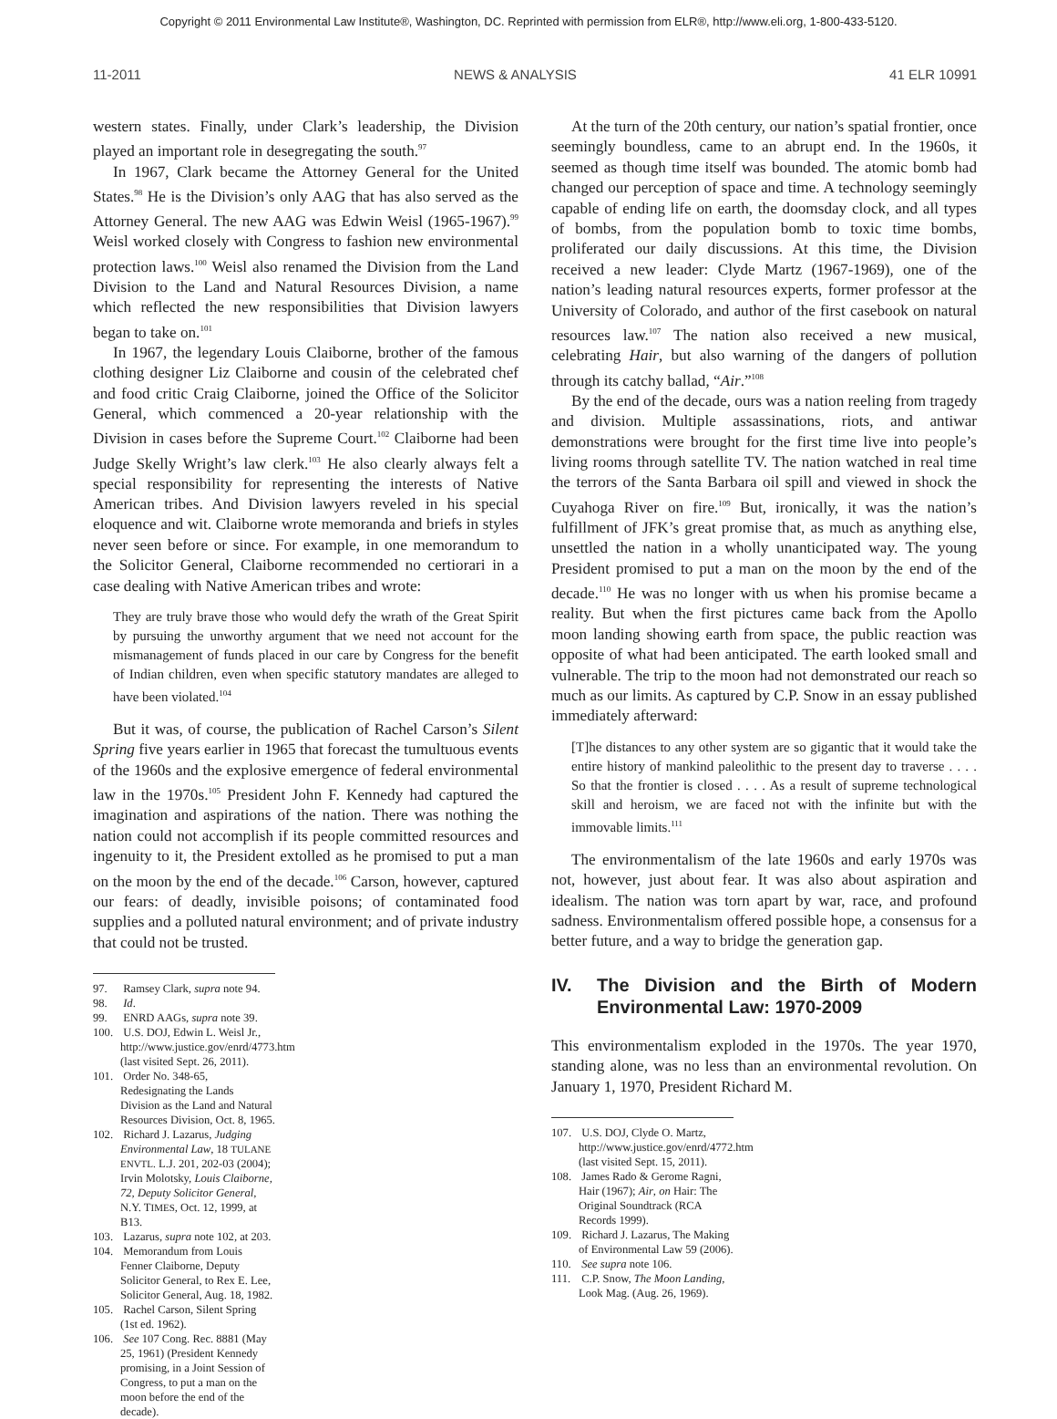Copyright © 2011 Environmental Law Institute®, Washington, DC. Reprinted with permission from ELR®, http://www.eli.org, 1-800-433-5120.
11-2011 NEWS & ANALYSIS 41 ELR 10991
western states. Finally, under Clark’s leadership, the Division played an important role in desegregating the south.<sup>97</sup>
In 1967, Clark became the Attorney General for the United States.<sup>98</sup> He is the Division’s only AAG that has also served as the Attorney General. The new AAG was Edwin Weisl (1965-1967).<sup>99</sup> Weisl worked closely with Congress to fashion new environmental protection laws.<sup>100</sup> Weisl also renamed the Division from the Land Division to the Land and Natural Resources Division, a name which reflected the new responsibilities that Division lawyers began to take on.<sup>101</sup>
In 1967, the legendary Louis Claiborne, brother of the famous clothing designer Liz Claiborne and cousin of the celebrated chef and food critic Craig Claiborne, joined the Office of the Solicitor General, which commenced a 20-year relationship with the Division in cases before the Supreme Court.<sup>102</sup> Claiborne had been Judge Skelly Wright’s law clerk.<sup>103</sup> He also clearly always felt a special responsibility for representing the interests of Native American tribes. And Division lawyers reveled in his special eloquence and wit. Claiborne wrote memoranda and briefs in styles never seen before or since. For example, in one memorandum to the Solicitor General, Claiborne recommended no certiorari in a case dealing with Native American tribes and wrote:
They are truly brave those who would defy the wrath of the Great Spirit by pursuing the unworthy argument that we need not account for the mismanagement of funds placed in our care by Congress for the benefit of Indian children, even when specific statutory mandates are alleged to have been violated.<sup>104</sup>
But it was, of course, the publication of Rachel Carson’s Silent Spring five years earlier in 1965 that forecast the tumultuous events of the 1960s and the explosive emergence of federal environmental law in the 1970s.<sup>105</sup> President John F. Kennedy had captured the imagination and aspirations of the nation. There was nothing the nation could not accomplish if its people committed resources and ingenuity to it, the President extolled as he promised to put a man on the moon by the end of the decade.<sup>106</sup> Carson, however, captured our fears: of deadly, invisible poisons; of contaminated food supplies and a polluted natural environment; and of private industry that could not be trusted.
97. Ramsey Clark, supra note 94.
98. Id.
99. ENRD AAGs, supra note 39.
100. U.S. DOJ, Edwin L. Weisl Jr., http://www.justice.gov/enrd/4773.htm (last visited Sept. 26, 2011).
101. Order No. 348-65, Redesignating the Lands Division as the Land and Natural Resources Division, Oct. 8, 1965.
102. Richard J. Lazarus, Judging Environmental Law, 18 TULANE ENVTL. L.J. 201, 202-03 (2004); Irvin Molotsky, Louis Claiborne, 72, Deputy Solicitor General, N.Y. TIMES, Oct. 12, 1999, at B13.
103. Lazarus, supra note 102, at 203.
104. Memorandum from Louis Fenner Claiborne, Deputy Solicitor General, to Rex E. Lee, Solicitor General, Aug. 18, 1982.
105. Rachel Carson, Silent Spring (1st ed. 1962).
106. See 107 Cong. Rec. 8881 (May 25, 1961) (President Kennedy promising, in a Joint Session of Congress, to put a man on the moon before the end of the decade).
At the turn of the 20th century, our nation’s spatial frontier, once seemingly boundless, came to an abrupt end. In the 1960s, it seemed as though time itself was bounded. The atomic bomb had changed our perception of space and time. A technology seemingly capable of ending life on earth, the doomsday clock, and all types of bombs, from the population bomb to toxic time bombs, proliferated our daily discussions. At this time, the Division received a new leader: Clyde Martz (1967-1969), one of the nation’s leading natural resources experts, former professor at the University of Colorado, and author of the first casebook on natural resources law.<sup>107</sup> The nation also received a new musical, celebrating Hair, but also warning of the dangers of pollution through its catchy ballad, “Air.”<sup>108</sup>
By the end of the decade, ours was a nation reeling from tragedy and division. Multiple assassinations, riots, and antiwar demonstrations were brought for the first time live into people’s living rooms through satellite TV. The nation watched in real time the terrors of the Santa Barbara oil spill and viewed in shock the Cuyahoga River on fire.<sup>109</sup> But, ironically, it was the nation’s fulfillment of JFK’s great promise that, as much as anything else, unsettled the nation in a wholly unanticipated way. The young President promised to put a man on the moon by the end of the decade.<sup>110</sup> He was no longer with us when his promise became a reality. But when the first pictures came back from the Apollo moon landing showing earth from space, the public reaction was opposite of what had been anticipated. The earth looked small and vulnerable. The trip to the moon had not demonstrated our reach so much as our limits. As captured by C.P. Snow in an essay published immediately afterward:
[T]he distances to any other system are so gigantic that it would take the entire history of mankind paleolithic to the present day to traverse . . . . So that the frontier is closed . . . . As a result of supreme technological skill and heroism, we are faced not with the infinite but with the immovable limits.<sup>111</sup>
The environmentalism of the late 1960s and early 1970s was not, however, just about fear. It was also about aspiration and idealism. The nation was torn apart by war, race, and profound sadness. Environmentalism offered possible hope, a consensus for a better future, and a way to bridge the generation gap.
IV. The Division and the Birth of Modern Environmental Law: 1970-2009
This environmentalism exploded in the 1970s. The year 1970, standing alone, was no less than an environmental revolution. On January 1, 1970, President Richard M.
107. U.S. DOJ, Clyde O. Martz, http://www.justice.gov/enrd/4772.htm (last visited Sept. 15, 2011).
108. James Rado & Gerome Ragni, Hair (1967); Air, on Hair: The Original Soundtrack (RCA Records 1999).
109. Richard J. Lazarus, The Making of Environmental Law 59 (2006).
110. See supra note 106.
111. C.P. Snow, The Moon Landing, Look Mag. (Aug. 26, 1969).